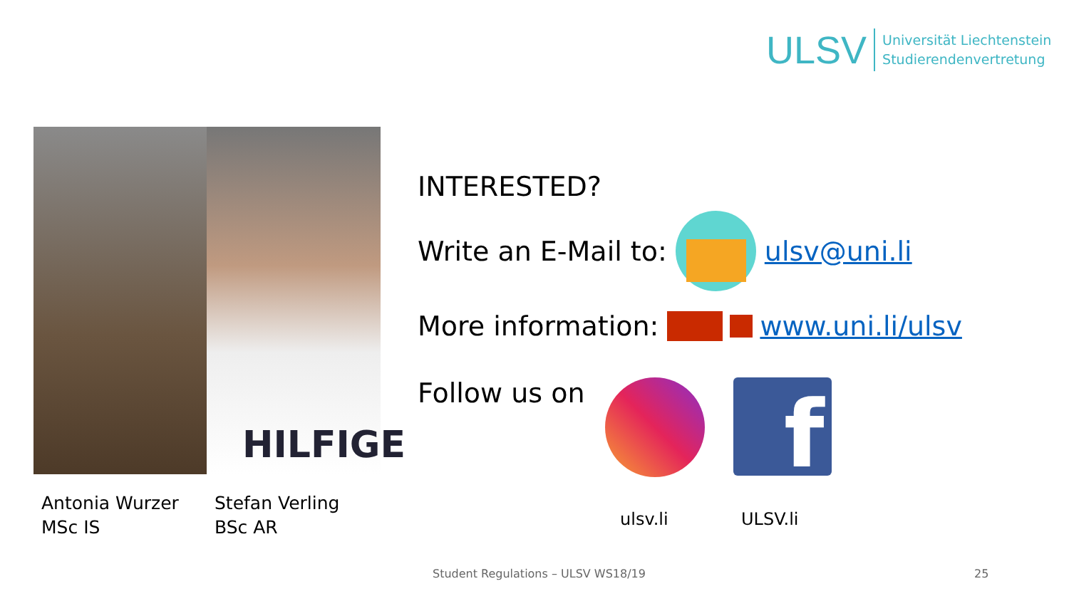ULSV
Universität Liechtenstein
Studierendenvertretung
HILFIGE
Antonia Wurzer
MSc IS
Stefan Verling
BSc AR
INTERESTED?
Write an E-Mail to:
ulsv@uni.li
More information:
www.uni.li/ulsv
Follow us on
f
ulsv.li ULSV.li
Student Regulations – ULSV WS18/19
25